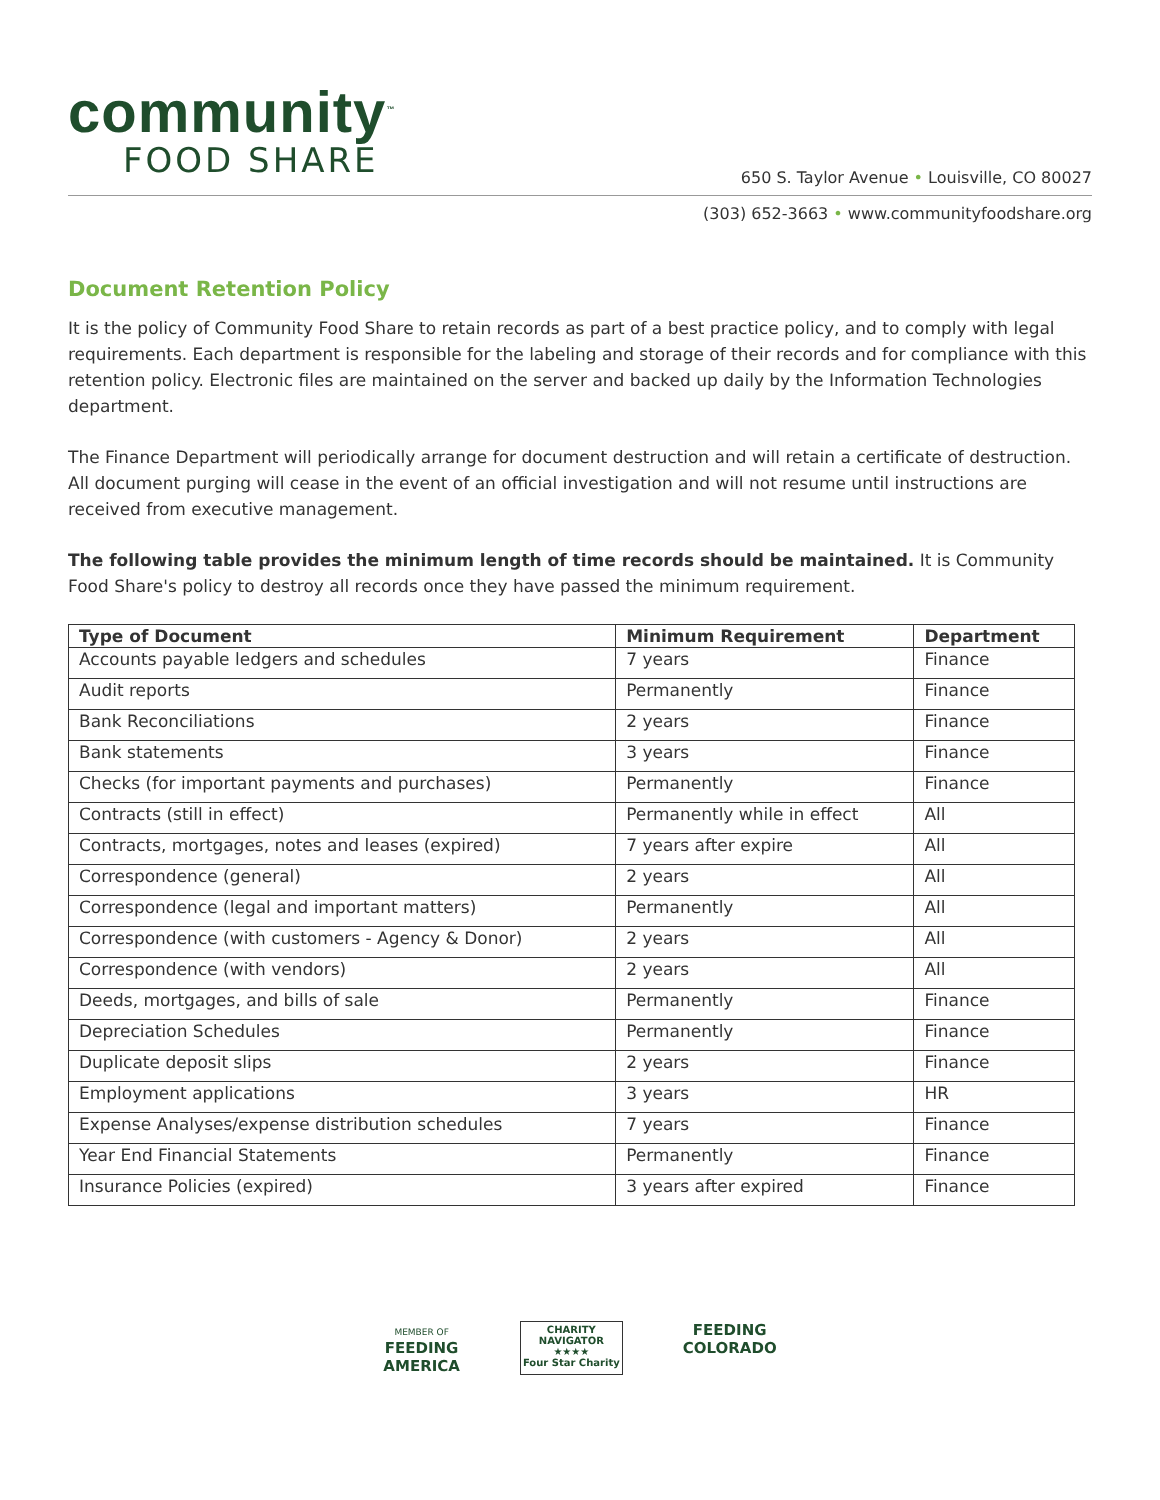community<sup>™</sup>
FOOD SHARE
650 S. Taylor Avenue • Louisville, CO 80027
(303) 652-3663 • www.communityfoodshare.org
Document Retention Policy
It is the policy of Community Food Share to retain records as part of a best practice policy, and to comply with legal requirements. Each department is responsible for the labeling and storage of their records and for compliance with this retention policy. Electronic files are maintained on the server and backed up daily by the Information Technologies department.
The Finance Department will periodically arrange for document destruction and will retain a certificate of destruction. All document purging will cease in the event of an official investigation and will not resume until instructions are received from executive management.
The following table provides the minimum length of time records should be maintained. It is Community Food Share's policy to destroy all records once they have passed the minimum requirement.
| Type of Document | Minimum Requirement | Department |
| --- | --- | --- |
| Accounts payable ledgers and schedules | 7 years | Finance |
| Audit reports | Permanently | Finance |
| Bank Reconciliations | 2 years | Finance |
| Bank statements | 3 years | Finance |
| Checks (for important payments and purchases) | Permanently | Finance |
| Contracts (still in effect) | Permanently while in effect | All |
| Contracts, mortgages, notes and leases (expired) | 7 years after expire | All |
| Correspondence (general) | 2 years | All |
| Correspondence (legal and important matters) | Permanently | All |
| Correspondence (with customers - Agency & Donor) | 2 years | All |
| Correspondence (with vendors) | 2 years | All |
| Deeds, mortgages, and bills of sale | Permanently | Finance |
| Depreciation Schedules | Permanently | Finance |
| Duplicate deposit slips | 2 years | Finance |
| Employment applications | 3 years | HR |
| Expense Analyses/expense distribution schedules | 7 years | Finance |
| Year End Financial Statements | Permanently | Finance |
| Insurance Policies (expired) | 3 years after expired | Finance |
MEMBER OF
FEEDING
AMERICA
CHARITY
NAVIGATOR
★★★★
Four Star Charity
FEEDING
COLORADO